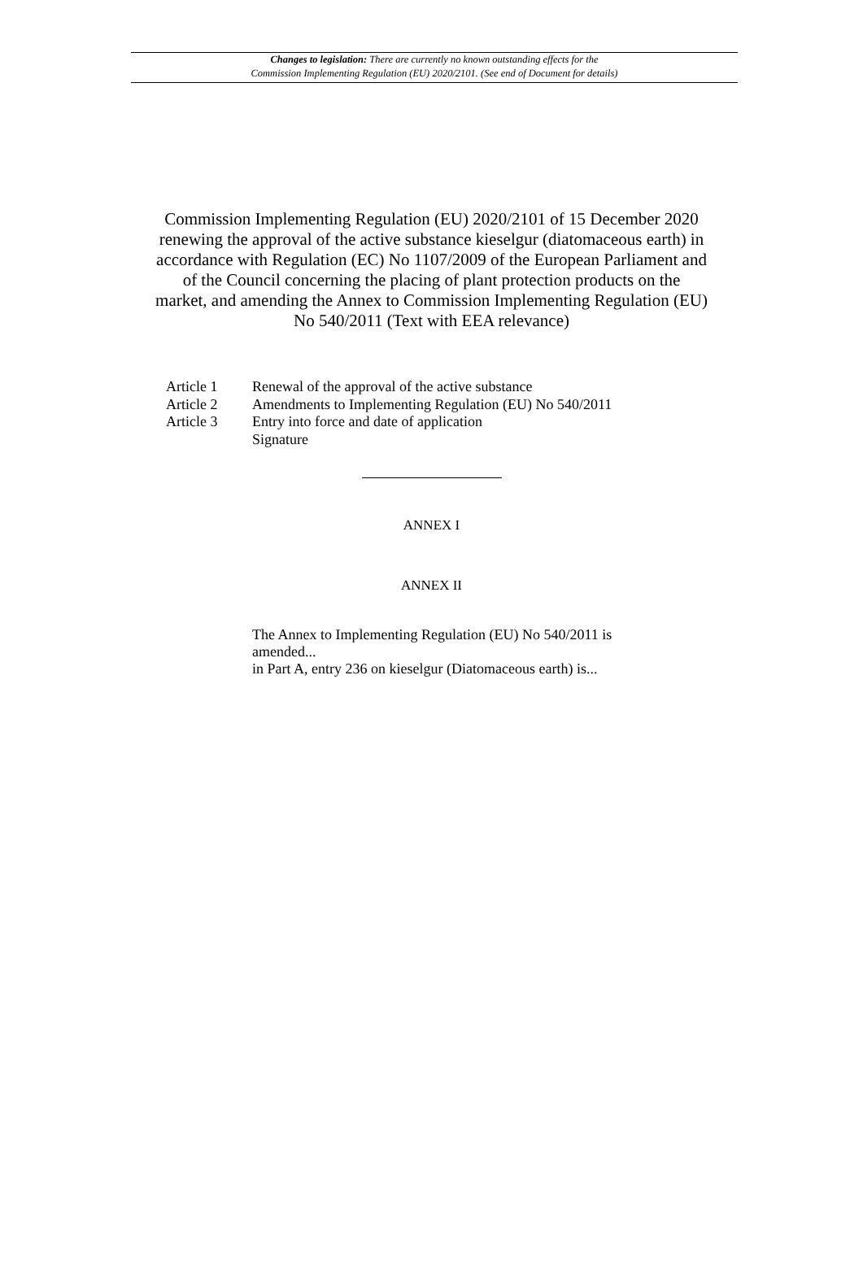Changes to legislation: There are currently no known outstanding effects for the
Commission Implementing Regulation (EU) 2020/2101. (See end of Document for details)
Commission Implementing Regulation (EU) 2020/2101 of 15 December 2020 renewing the approval of the active substance kieselgur (diatomaceous earth) in accordance with Regulation (EC) No 1107/2009 of the European Parliament and of the Council concerning the placing of plant protection products on the market, and amending the Annex to Commission Implementing Regulation (EU) No 540/2011 (Text with EEA relevance)
Article 1 Renewal of the approval of the active substance
Article 2 Amendments to Implementing Regulation (EU) No 540/2011
Article 3 Entry into force and date of application
Signature
ANNEX I
ANNEX II
The Annex to Implementing Regulation (EU) No 540/2011 is amended...
in Part A, entry 236 on kieselgur (Diatomaceous earth) is...